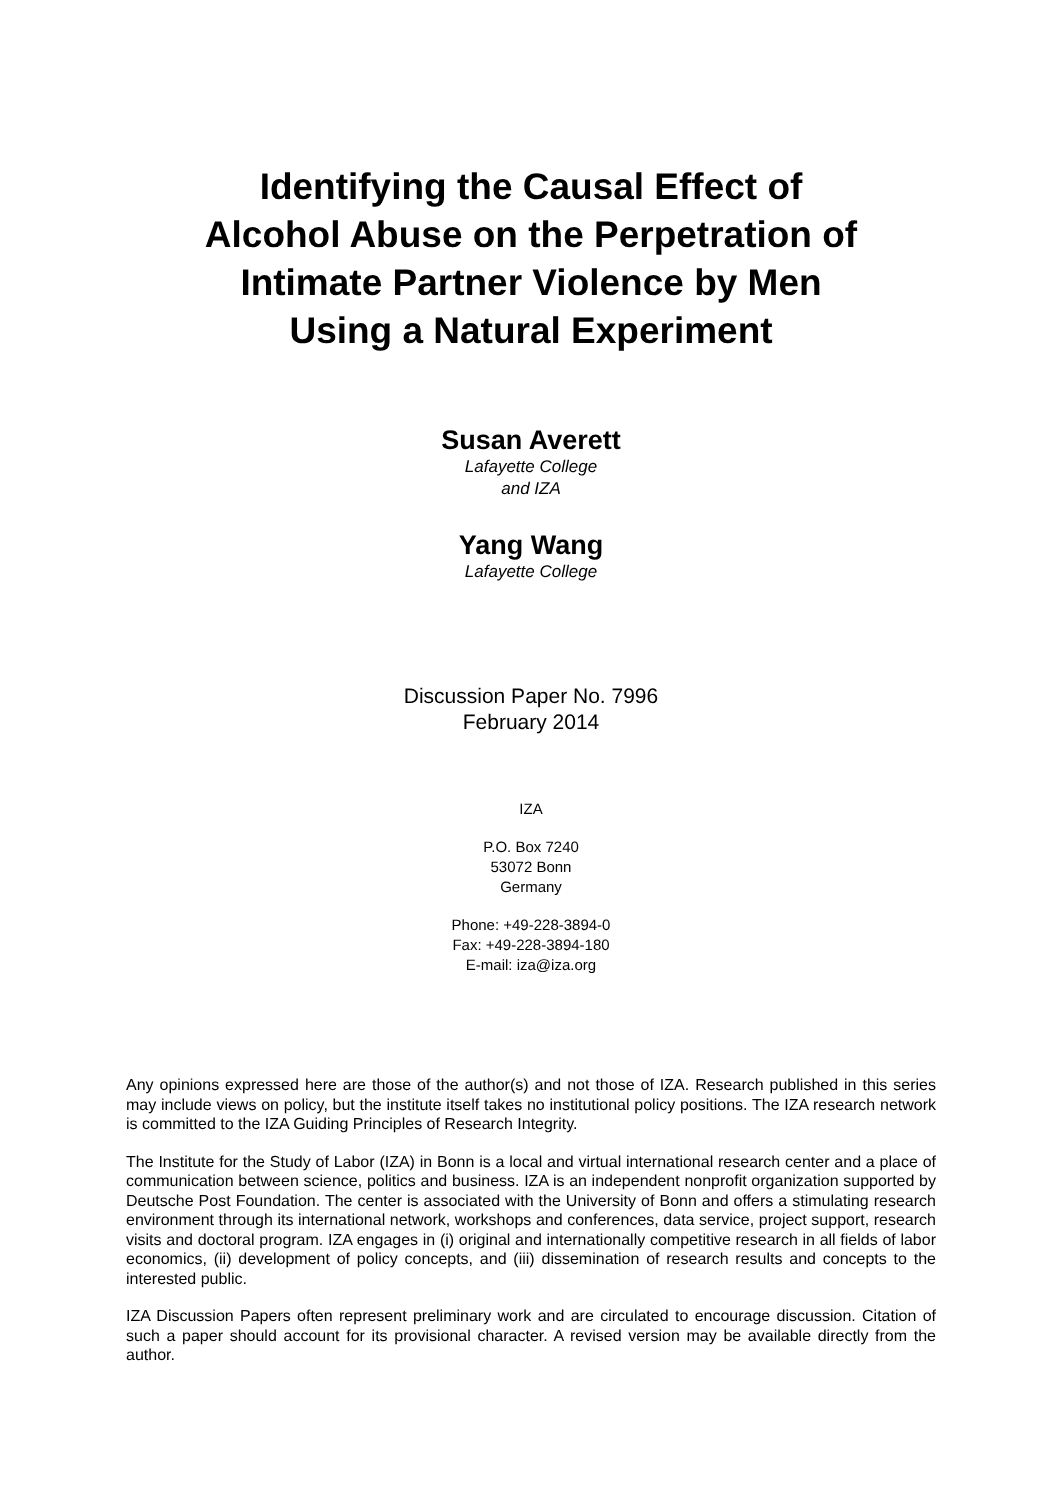Identifying the Causal Effect of
Alcohol Abuse on the Perpetration of
Intimate Partner Violence by Men
Using a Natural Experiment
Susan Averett
Lafayette College
and IZA
Yang Wang
Lafayette College
Discussion Paper No. 7996
February 2014
IZA
P.O. Box 7240
53072 Bonn
Germany
Phone: +49-228-3894-0
Fax: +49-228-3894-180
E-mail: iza@iza.org
Any opinions expressed here are those of the author(s) and not those of IZA. Research published in this series may include views on policy, but the institute itself takes no institutional policy positions. The IZA research network is committed to the IZA Guiding Principles of Research Integrity.
The Institute for the Study of Labor (IZA) in Bonn is a local and virtual international research center and a place of communication between science, politics and business. IZA is an independent nonprofit organization supported by Deutsche Post Foundation. The center is associated with the University of Bonn and offers a stimulating research environment through its international network, workshops and conferences, data service, project support, research visits and doctoral program. IZA engages in (i) original and internationally competitive research in all fields of labor economics, (ii) development of policy concepts, and (iii) dissemination of research results and concepts to the interested public.
IZA Discussion Papers often represent preliminary work and are circulated to encourage discussion. Citation of such a paper should account for its provisional character. A revised version may be available directly from the author.